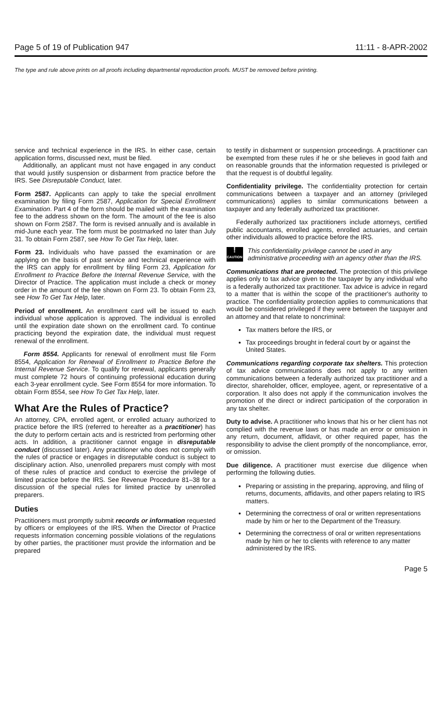Page 5 of 19 of Publication 947 11:11 - 8-APR-2002
The type and rule above prints on all proofs including departmental reproduction proofs. MUST be removed before printing.
service and technical experience in the IRS. In either case, certain application forms, discussed next, must be filed.
Additionally, an applicant must not have engaged in any conduct that would justify suspension or disbarment from practice before the IRS. See Disreputable Conduct, later.
Form 2587. Applicants can apply to take the special enrollment examination by filing Form 2587, Application for Special Enrollment Examination. Part 4 of the form should be mailed with the examination fee to the address shown on the form. The amount of the fee is also shown on Form 2587. The form is revised annually and is available in mid-June each year. The form must be postmarked no later than July 31. To obtain Form 2587, see How To Get Tax Help, later.
Form 23. Individuals who have passed the examination or are applying on the basis of past service and technical experience with the IRS can apply for enrollment by filing Form 23, Application for Enrollment to Practice Before the Internal Revenue Service, with the Director of Practice. The application must include a check or money order in the amount of the fee shown on Form 23. To obtain Form 23, see How To Get Tax Help, later.
Period of enrollment. An enrollment card will be issued to each individual whose application is approved. The individual is enrolled until the expiration date shown on the enrollment card. To continue practicing beyond the expiration date, the individual must request renewal of the enrollment.
Form 8554. Applicants for renewal of enrollment must file Form 8554, Application for Renewal of Enrollment to Practice Before the Internal Revenue Service. To qualify for renewal, applicants generally must complete 72 hours of continuing professional education during each 3-year enrollment cycle. See Form 8554 for more information. To obtain Form 8554, see How To Get Tax Help, later.
What Are the Rules of Practice?
An attorney, CPA, enrolled agent, or enrolled actuary authorized to practice before the IRS (referred to hereafter as a practitioner) has the duty to perform certain acts and is restricted from performing other acts. In addition, a practitioner cannot engage in disreputable conduct (discussed later). Any practitioner who does not comply with the rules of practice or engages in disreputable conduct is subject to disciplinary action. Also, unenrolled preparers must comply with most of these rules of practice and conduct to exercise the privilege of limited practice before the IRS. See Revenue Procedure 81–38 for a discussion of the special rules for limited practice by unenrolled preparers.
Duties
Practitioners must promptly submit records or information requested by officers or employees of the IRS. When the Director of Practice requests information concerning possible violations of the regulations by other parties, the practitioner must provide the information and be prepared
to testify in disbarment or suspension proceedings. A practitioner can be exempted from these rules if he or she believes in good faith and on reasonable grounds that the information requested is privileged or that the request is of doubtful legality.
Confidentiality privilege. The confidentiality protection for certain communications between a taxpayer and an attorney (privileged communications) applies to similar communications between a taxpayer and any federally authorized tax practitioner.
Federally authorized tax practitioners include attorneys, certified public accountants, enrolled agents, enrolled actuaries, and certain other individuals allowed to practice before the IRS.
!
CAUTION
This confidentiality privilege cannot be used in any administrative proceeding with an agency other than the IRS.
Communications that are protected. The protection of this privilege applies only to tax advice given to the taxpayer by any individual who is a federally authorized tax practitioner. Tax advice is advice in regard to a matter that is within the scope of the practitioner's authority to practice. The confidentiality protection applies to communications that would be considered privileged if they were between the taxpayer and an attorney and that relate to noncriminal:
Tax matters before the IRS, or
Tax proceedings brought in federal court by or against the United States.
Communications regarding corporate tax shelters. This protection of tax advice communications does not apply to any written communications between a federally authorized tax practitioner and a director, shareholder, officer, employee, agent, or representative of a corporation. It also does not apply if the communication involves the promotion of the direct or indirect participation of the corporation in any tax shelter.
Duty to advise. A practitioner who knows that his or her client has not complied with the revenue laws or has made an error or omission in any return, document, affidavit, or other required paper, has the responsibility to advise the client promptly of the noncompliance, error, or omission.
Due diligence. A practitioner must exercise due diligence when performing the following duties.
Preparing or assisting in the preparing, approving, and filing of returns, documents, affidavits, and other papers relating to IRS matters.
Determining the correctness of oral or written representations made by him or her to the Department of the Treasury.
Determining the correctness of oral or written representations made by him or her to clients with reference to any matter administered by the IRS.
Page 5